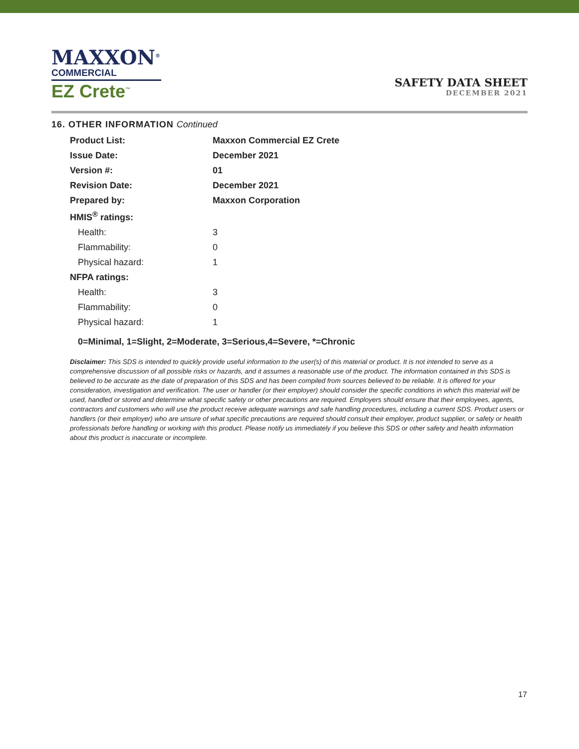MAXXON<sup>®</sup>
COMMERCIAL
EZ Crete<sup>™</sup>
SAFETY DATA SHEET
DECEMBER 2021
16. OTHER INFORMATION Continued
| Product List: | Maxxon Commercial EZ Crete |
| Issue Date: | December 2021 |
| Version #: | 01 |
| Revision Date: | December 2021 |
| Prepared by: | Maxxon Corporation |
| HMIS<sup>®</sup> ratings: | |
| Health: | 3 |
| Flammability: | 0 |
| Physical hazard: | 1 |
| NFPA ratings: | |
| Health: | 3 |
| Flammability: | 0 |
| Physical hazard: | 1 |
0=Minimal, 1=Slight, 2=Moderate, 3=Serious,4=Severe, *=Chronic
Disclaimer: This SDS is intended to quickly provide useful information to the user(s) of this material or product. It is not intended to serve as a comprehensive discussion of all possible risks or hazards, and it assumes a reasonable use of the product. The information contained in this SDS is believed to be accurate as the date of preparation of this SDS and has been compiled from sources believed to be reliable. It is offered for your consideration, investigation and verification. The user or handler (or their employer) should consider the specific conditions in which this material will be used, handled or stored and determine what specific safety or other precautions are required. Employers should ensure that their employees, agents, contractors and customers who will use the product receive adequate warnings and safe handling procedures, including a current SDS. Product users or handlers (or their employer) who are unsure of what specific precautions are required should consult their employer, product supplier, or safety or health professionals before handling or working with this product. Please notify us immediately if you believe this SDS or other safety and health information about this product is inaccurate or incomplete.
17